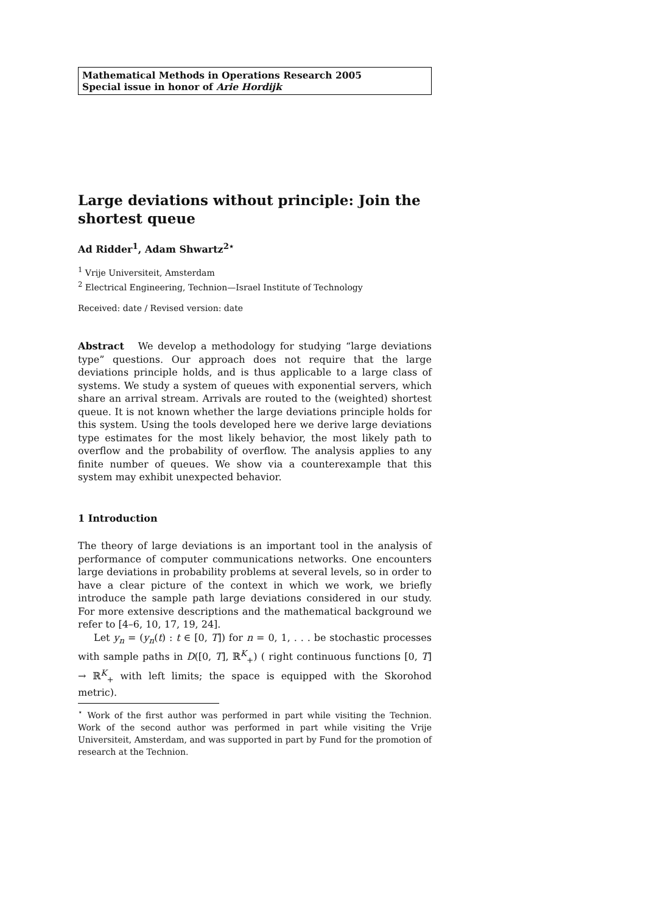Mathematical Methods in Operations Research 2005
Special issue in honor of Arie Hordijk
Large deviations without principle: Join the shortest queue
Ad Ridder<sup>1</sup>, Adam Shwartz<sup>2⋆</sup>
<sup>1</sup> Vrije Universiteit, Amsterdam
<sup>2</sup> Electrical Engineering, Technion—Israel Institute of Technology
Received: date / Revised version: date
Abstract We develop a methodology for studying “large deviations type” questions. Our approach does not require that the large deviations principle holds, and is thus applicable to a large class of systems. We study a system of queues with exponential servers, which share an arrival stream. Arrivals are routed to the (weighted) shortest queue. It is not known whether the large deviations principle holds for this system. Using the tools developed here we derive large deviations type estimates for the most likely behavior, the most likely path to overflow and the probability of overflow. The analysis applies to any finite number of queues. We show via a counterexample that this system may exhibit unexpected behavior.
1 Introduction
The theory of large deviations is an important tool in the analysis of performance of computer communications networks. One encounters large deviations in probability problems at several levels, so in order to have a clear picture of the context in which we work, we briefly introduce the sample path large deviations considered in our study. For more extensive descriptions and the mathematical background we refer to [4–6, 10, 17, 19, 24].
Let y<sub>n</sub> = (y<sub>n</sub>(t) : t ∈ [0, T]) for n = 0, 1, . . . be stochastic processes with sample paths in D([0, T], ℝ<sup>K</sup><sub>+</sub>) ( right continuous functions [0, T] → ℝ<sup>K</sup><sub>+</sub> with left limits; the space is equipped with the Skorohod metric).
<sup>⋆</sup> Work of the first author was performed in part while visiting the Technion. Work of the second author was performed in part while visiting the Vrije Universiteit, Amsterdam, and was supported in part by Fund for the promotion of research at the Technion.